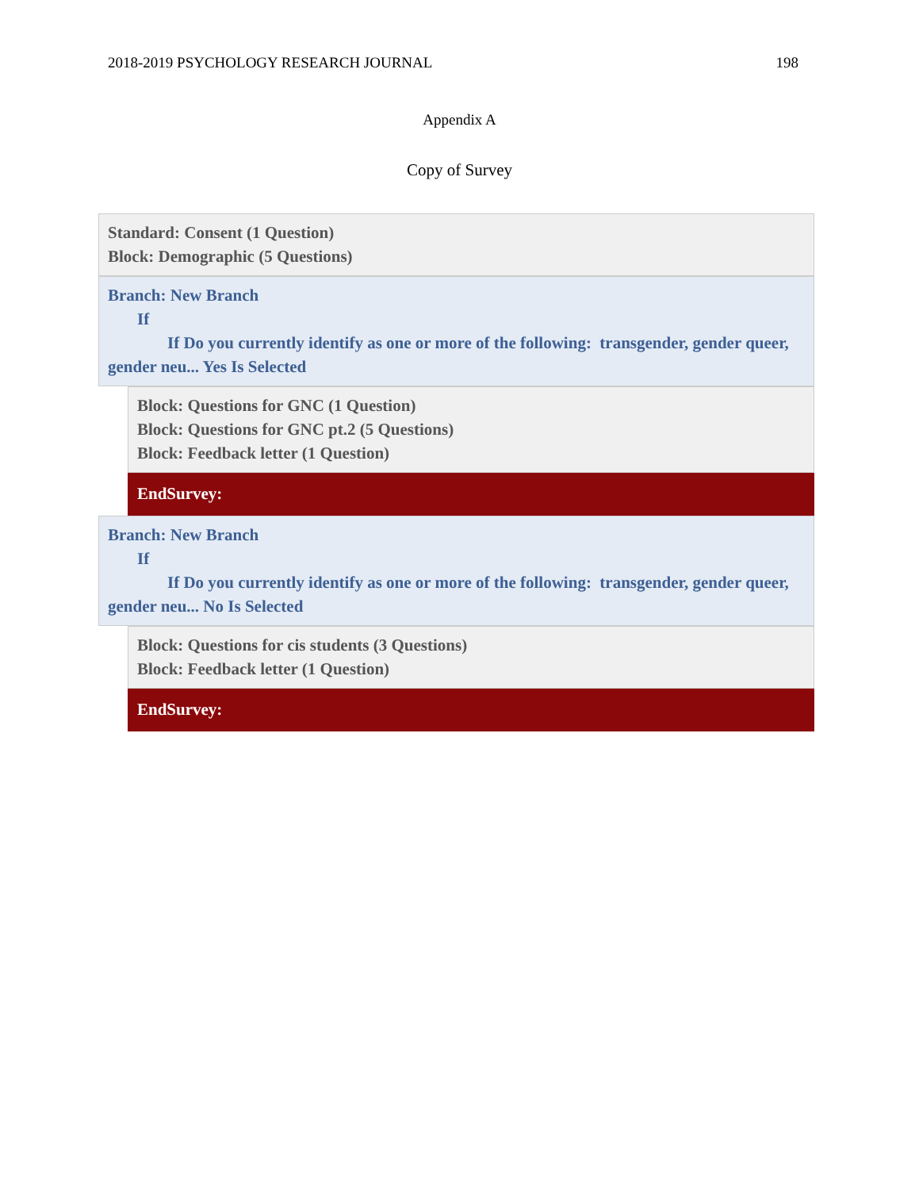2018-2019 PSYCHOLOGY RESEARCH JOURNAL 198
Appendix A
Copy of Survey
Standard: Consent (1 Question)
Block: Demographic (5 Questions)
Branch: New Branch
If
If Do you currently identify as one or more of the following: transgender, gender queer, gender neu... Yes Is Selected
Block: Questions for GNC (1 Question)
Block: Questions for GNC pt.2 (5 Questions)
Block: Feedback letter (1 Question)
EndSurvey:
Branch: New Branch
If
If Do you currently identify as one or more of the following: transgender, gender queer, gender neu... No Is Selected
Block: Questions for cis students (3 Questions)
Block: Feedback letter (1 Question)
EndSurvey: